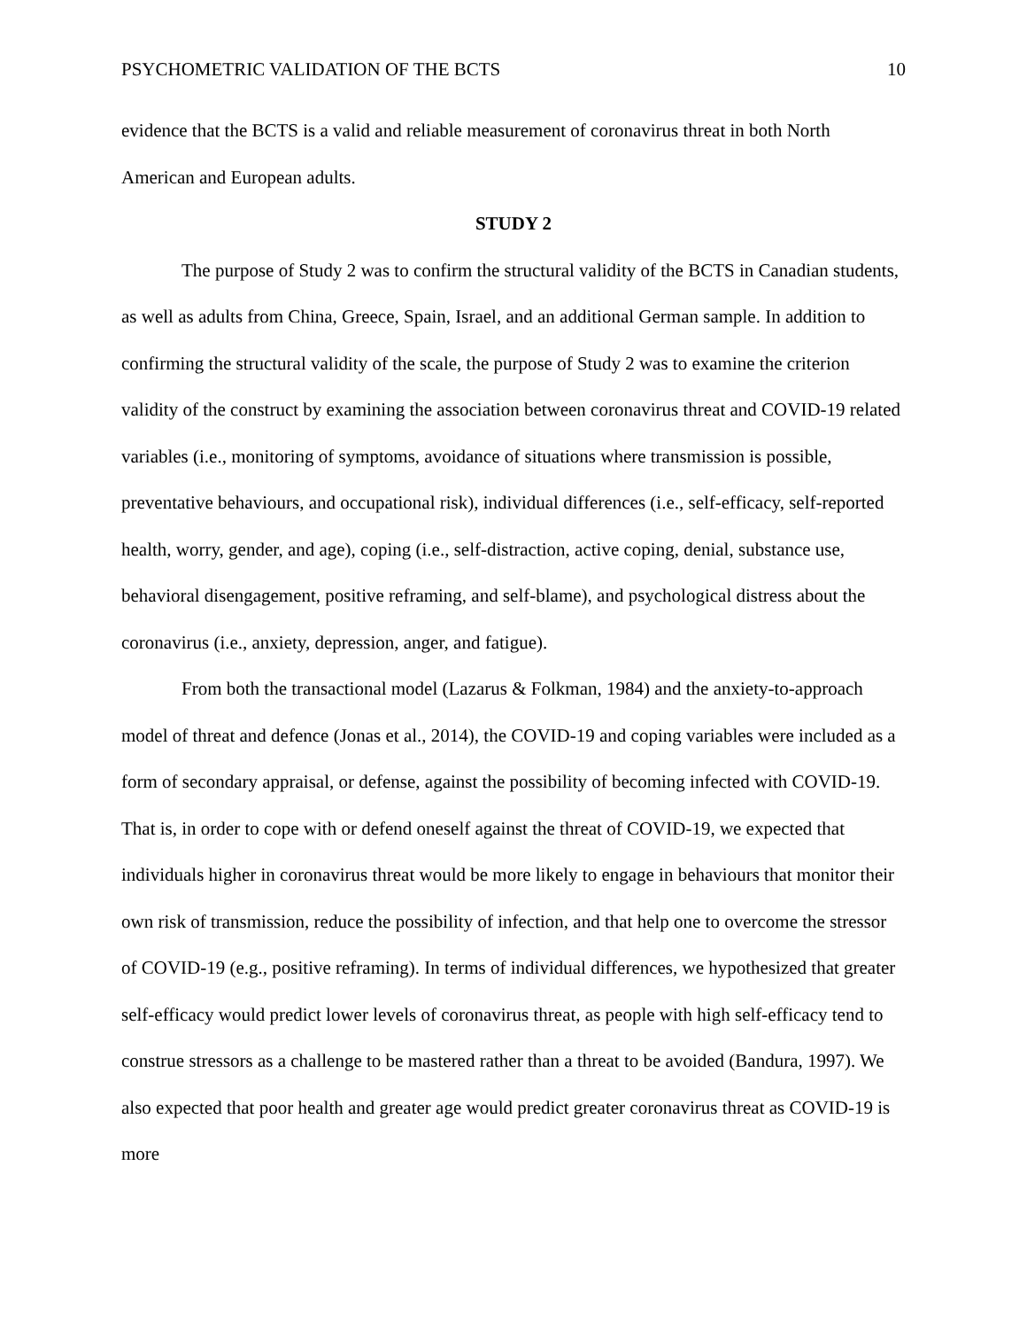PSYCHOMETRIC VALIDATION OF THE BCTS 10
evidence that the BCTS is a valid and reliable measurement of coronavirus threat in both North American and European adults.
STUDY 2
The purpose of Study 2 was to confirm the structural validity of the BCTS in Canadian students, as well as adults from China, Greece, Spain, Israel, and an additional German sample. In addition to confirming the structural validity of the scale, the purpose of Study 2 was to examine the criterion validity of the construct by examining the association between coronavirus threat and COVID-19 related variables (i.e., monitoring of symptoms, avoidance of situations where transmission is possible, preventative behaviours, and occupational risk), individual differences (i.e., self-efficacy, self-reported health, worry, gender, and age), coping (i.e., self-distraction, active coping, denial, substance use, behavioral disengagement, positive reframing, and self-blame), and psychological distress about the coronavirus (i.e., anxiety, depression, anger, and fatigue).
From both the transactional model (Lazarus & Folkman, 1984) and the anxiety-to-approach model of threat and defence (Jonas et al., 2014), the COVID-19 and coping variables were included as a form of secondary appraisal, or defense, against the possibility of becoming infected with COVID-19. That is, in order to cope with or defend oneself against the threat of COVID-19, we expected that individuals higher in coronavirus threat would be more likely to engage in behaviours that monitor their own risk of transmission, reduce the possibility of infection, and that help one to overcome the stressor of COVID-19 (e.g., positive reframing). In terms of individual differences, we hypothesized that greater self-efficacy would predict lower levels of coronavirus threat, as people with high self-efficacy tend to construe stressors as a challenge to be mastered rather than a threat to be avoided (Bandura, 1997). We also expected that poor health and greater age would predict greater coronavirus threat as COVID-19 is more